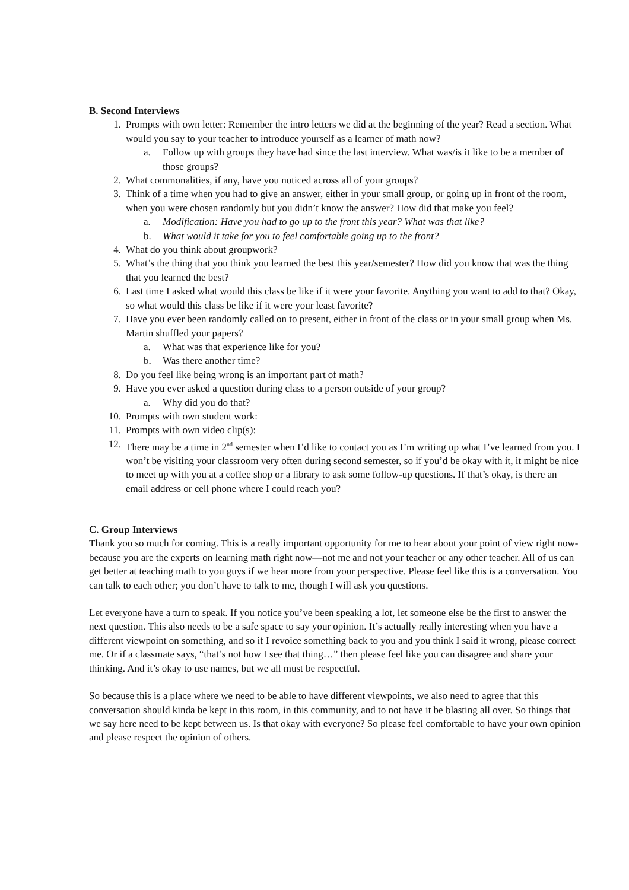B. Second Interviews
1. Prompts with own letter: Remember the intro letters we did at the beginning of the year? Read a section. What would you say to your teacher to introduce yourself as a learner of math now?
a. Follow up with groups they have had since the last interview. What was/is it like to be a member of those groups?
2. What commonalities, if any, have you noticed across all of your groups?
3. Think of a time when you had to give an answer, either in your small group, or going up in front of the room, when you were chosen randomly but you didn’t know the answer? How did that make you feel?
a. Modification: Have you had to go up to the front this year? What was that like?
b. What would it take for you to feel comfortable going up to the front?
4. What do you think about groupwork?
5. What’s the thing that you think you learned the best this year/semester? How did you know that was the thing that you learned the best?
6. Last time I asked what would this class be like if it were your favorite. Anything you want to add to that? Okay, so what would this class be like if it were your least favorite?
7. Have you ever been randomly called on to present, either in front of the class or in your small group when Ms. Martin shuffled your papers?
a. What was that experience like for you?
b. Was there another time?
8. Do you feel like being wrong is an important part of math?
9. Have you ever asked a question during class to a person outside of your group?
a. Why did you do that?
10. Prompts with own student work:
11. Prompts with own video clip(s):
12. There may be a time in 2<sup>nd</sup> semester when I’d like to contact you as I’m writing up what I’ve learned from you. I won’t be visiting your classroom very often during second semester, so if you’d be okay with it, it might be nice to meet up with you at a coffee shop or a library to ask some follow-up questions. If that’s okay, is there an email address or cell phone where I could reach you?
C. Group Interviews
Thank you so much for coming. This is a really important opportunity for me to hear about your point of view right now- because you are the experts on learning math right now—not me and not your teacher or any other teacher. All of us can get better at teaching math to you guys if we hear more from your perspective. Please feel like this is a conversation. You can talk to each other; you don’t have to talk to me, though I will ask you questions.
Let everyone have a turn to speak. If you notice you’ve been speaking a lot, let someone else be the first to answer the next question. This also needs to be a safe space to say your opinion. It’s actually really interesting when you have a different viewpoint on something, and so if I revoice something back to you and you think I said it wrong, please correct me. Or if a classmate says, “that’s not how I see that thing…” then please feel like you can disagree and share your thinking. And it’s okay to use names, but we all must be respectful.
So because this is a place where we need to be able to have different viewpoints, we also need to agree that this conversation should kinda be kept in this room, in this community, and to not have it be blasting all over. So things that we say here need to be kept between us. Is that okay with everyone? So please feel comfortable to have your own opinion and please respect the opinion of others.